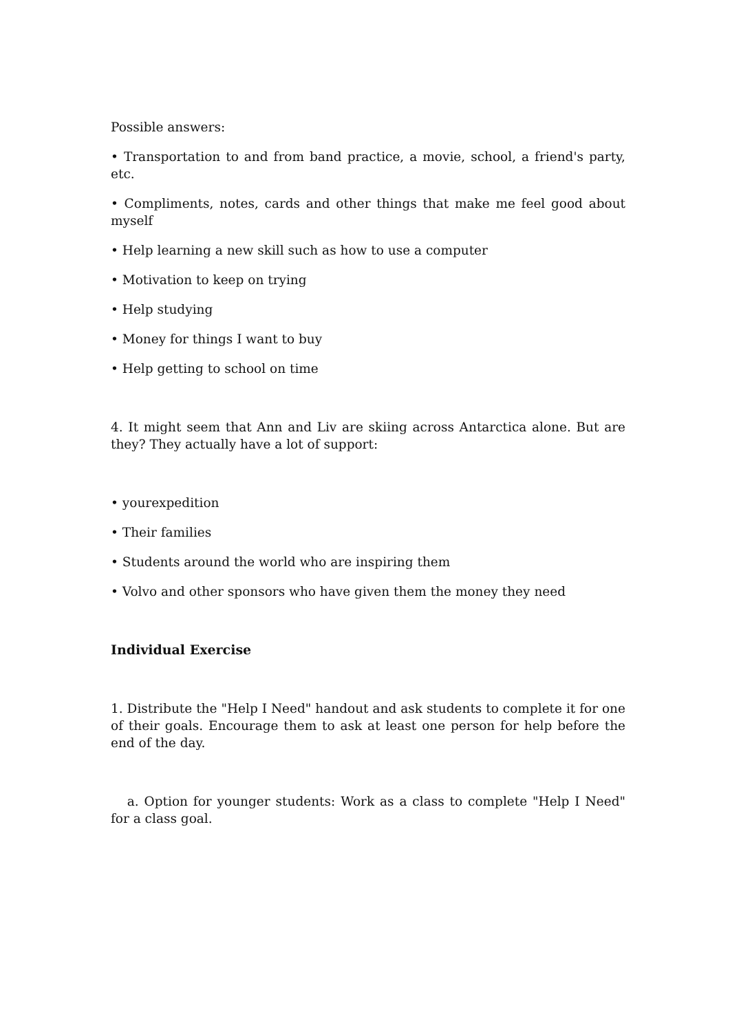Possible answers:
• Transportation to and from band practice, a movie, school, a friend's party, etc.
• Compliments, notes, cards and other things that make me feel good about myself
• Help learning a new skill such as how to use a computer
• Motivation to keep on trying
• Help studying
• Money for things I want to buy
• Help getting to school on time
4. It might seem that Ann and Liv are skiing across Antarctica alone. But are they? They actually have a lot of support:
• yourexpedition
• Their families
• Students around the world who are inspiring them
• Volvo and other sponsors who have given them the money they need
Individual Exercise
1. Distribute the "Help I Need" handout and ask students to complete it for one of their goals. Encourage them to ask at least one person for help before the end of the day.
a. Option for younger students: Work as a class to complete "Help I Need" for a class goal.